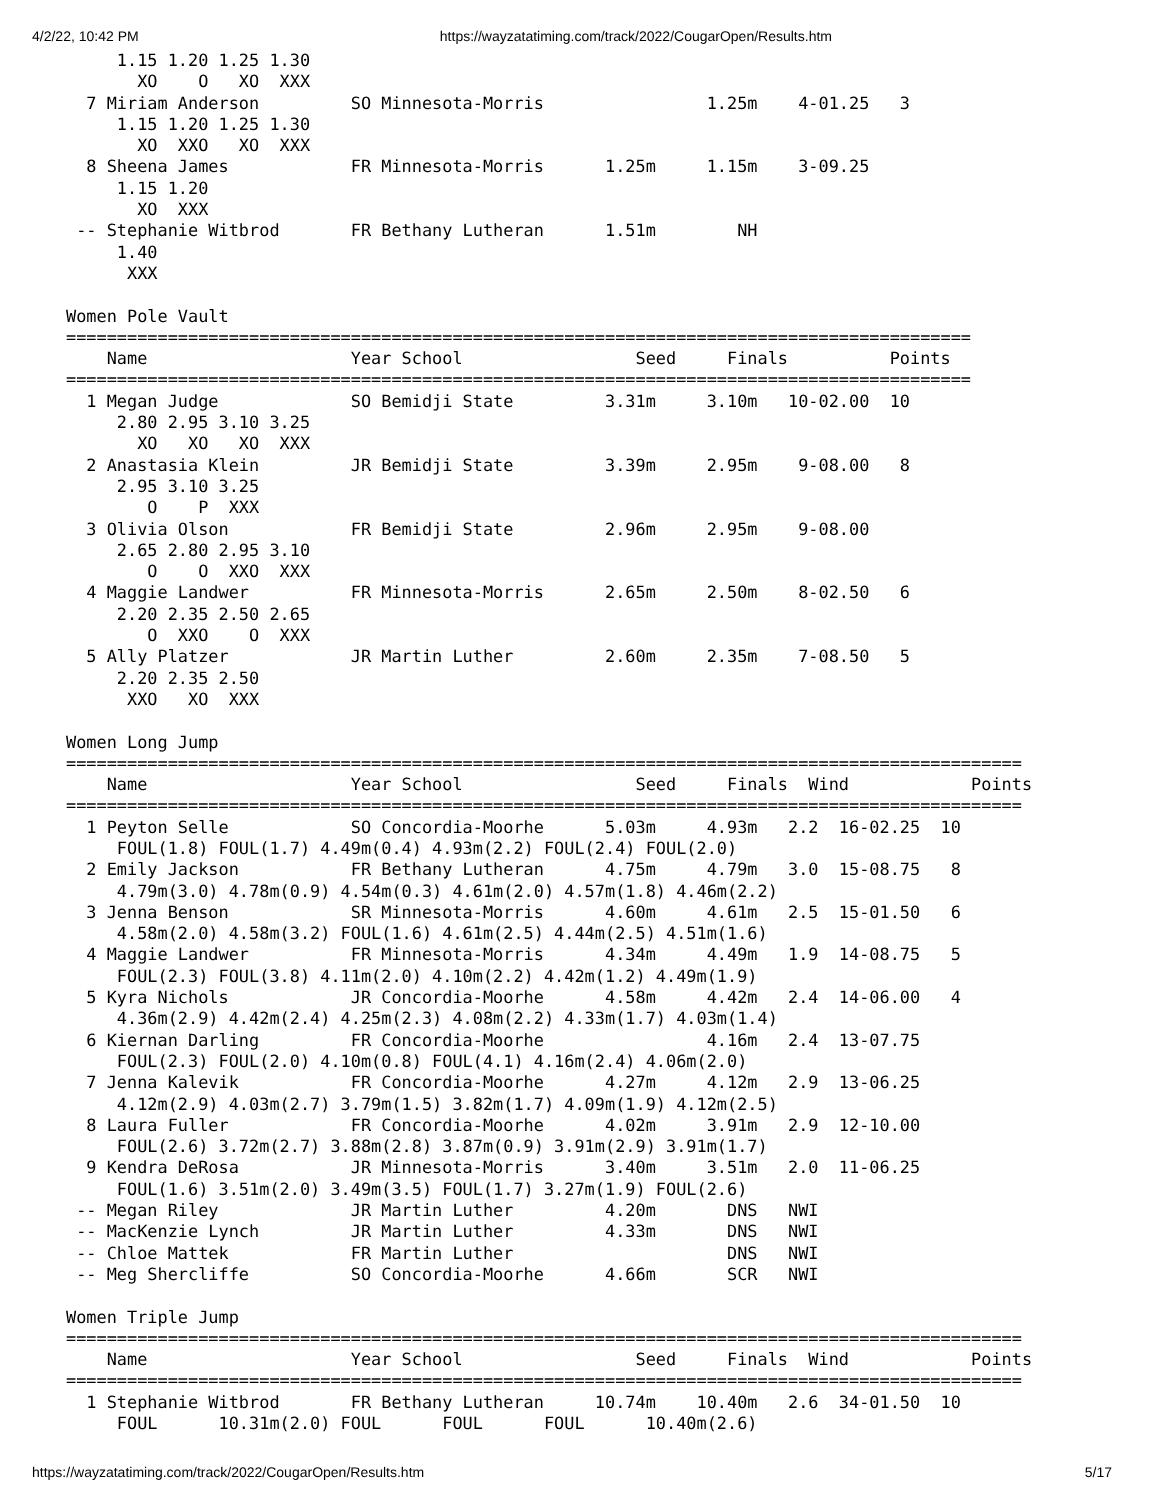4/2/22, 10:42 PM https://wayzatatiming.com/track/2022/CougarOpen/Results.htm
     1.15 1.20 1.25 1.30
       XO    O   XO  XXX
  7 Miriam Anderson         SO Minnesota-Morris                1.25m    4-01.25   3
     1.15 1.20 1.25 1.30
       XO  XXO   XO  XXX
  8 Sheena James            FR Minnesota-Morris      1.25m     1.15m    3-09.25
     1.15 1.20
       XO  XXX
 -- Stephanie Witbrod       FR Bethany Lutheran      1.51m        NH
     1.40
      XXX

Women Pole Vault
=========================================================================================
    Name                    Year School                 Seed     Finals          Points
=========================================================================================
  1 Megan Judge             SO Bemidji State         3.31m     3.10m   10-02.00  10
     2.80 2.95 3.10 3.25
       XO   XO   XO  XXX
  2 Anastasia Klein         JR Bemidji State         3.39m     2.95m    9-08.00   8
     2.95 3.10 3.25
        O    P  XXX
  3 Olivia Olson            FR Bemidji State         2.96m     2.95m    9-08.00
     2.65 2.80 2.95 3.10
        O    O  XXO  XXX
  4 Maggie Landwer          FR Minnesota-Morris      2.65m     2.50m    8-02.50   6
     2.20 2.35 2.50 2.65
        O  XXO    O  XXX
  5 Ally Platzer            JR Martin Luther         2.60m     2.35m    7-08.50   5
     2.20 2.35 2.50
      XXO   XO  XXX

Women Long Jump
==============================================================================================
    Name                    Year School                 Seed     Finals  Wind            Points
==============================================================================================
  1 Peyton Selle            SO Concordia-Moorhe      5.03m     4.93m   2.2  16-02.25  10
     FOUL(1.8) FOUL(1.7) 4.49m(0.4) 4.93m(2.2) FOUL(2.4) FOUL(2.0)
  2 Emily Jackson           FR Bethany Lutheran      4.75m     4.79m   3.0  15-08.75   8
     4.79m(3.0) 4.78m(0.9) 4.54m(0.3) 4.61m(2.0) 4.57m(1.8) 4.46m(2.2)
  3 Jenna Benson            SR Minnesota-Morris      4.60m     4.61m   2.5  15-01.50   6
     4.58m(2.0) 4.58m(3.2) FOUL(1.6) 4.61m(2.5) 4.44m(2.5) 4.51m(1.6)
  4 Maggie Landwer          FR Minnesota-Morris      4.34m     4.49m   1.9  14-08.75   5
     FOUL(2.3) FOUL(3.8) 4.11m(2.0) 4.10m(2.2) 4.42m(1.2) 4.49m(1.9)
  5 Kyra Nichols            JR Concordia-Moorhe      4.58m     4.42m   2.4  14-06.00   4
     4.36m(2.9) 4.42m(2.4) 4.25m(2.3) 4.08m(2.2) 4.33m(1.7) 4.03m(1.4)
  6 Kiernan Darling         FR Concordia-Moorhe                4.16m   2.4  13-07.75
     FOUL(2.3) FOUL(2.0) 4.10m(0.8) FOUL(4.1) 4.16m(2.4) 4.06m(2.0)
  7 Jenna Kalevik           FR Concordia-Moorhe      4.27m     4.12m   2.9  13-06.25
     4.12m(2.9) 4.03m(2.7) 3.79m(1.5) 3.82m(1.7) 4.09m(1.9) 4.12m(2.5)
  8 Laura Fuller            FR Concordia-Moorhe      4.02m     3.91m   2.9  12-10.00
     FOUL(2.6) 3.72m(2.7) 3.88m(2.8) 3.87m(0.9) 3.91m(2.9) 3.91m(1.7)
  9 Kendra DeRosa           JR Minnesota-Morris      3.40m     3.51m   2.0  11-06.25
     FOUL(1.6) 3.51m(2.0) 3.49m(3.5) FOUL(1.7) 3.27m(1.9) FOUL(2.6)
 -- Megan Riley             JR Martin Luther         4.20m       DNS   NWI
 -- MacKenzie Lynch         JR Martin Luther         4.33m       DNS   NWI
 -- Chloe Mattek            FR Martin Luther                     DNS   NWI
 -- Meg Shercliffe          SO Concordia-Moorhe      4.66m       SCR   NWI

Women Triple Jump
==============================================================================================
    Name                    Year School                 Seed     Finals  Wind            Points
==============================================================================================
  1 Stephanie Witbrod       FR Bethany Lutheran     10.74m    10.40m   2.6  34-01.50  10
     FOUL      10.31m(2.0) FOUL      FOUL      FOUL      10.40m(2.6)
https://wayzatatiming.com/track/2022/CougarOpen/Results.htm 5/17